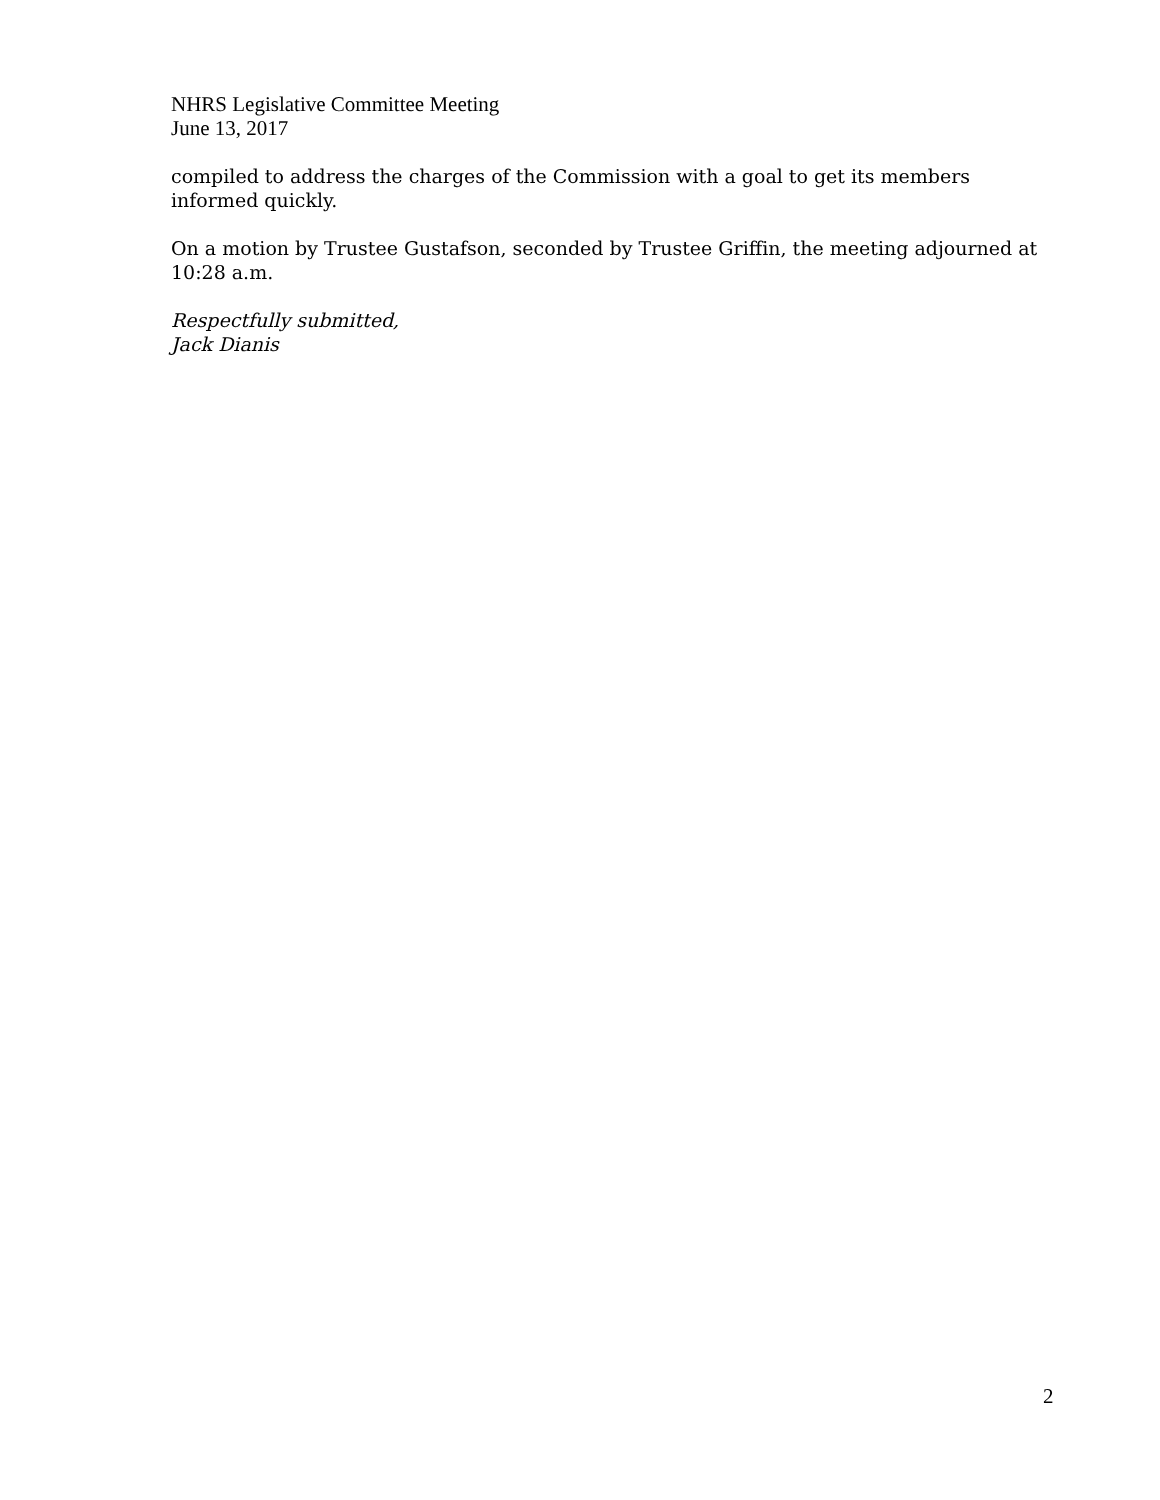NHRS Legislative Committee Meeting
June 13, 2017
compiled to address the charges of the Commission with a goal to get its members informed quickly.
On a motion by Trustee Gustafson, seconded by Trustee Griffin, the meeting adjourned at 10:28 a.m.
Respectfully submitted,
Jack Dianis
2